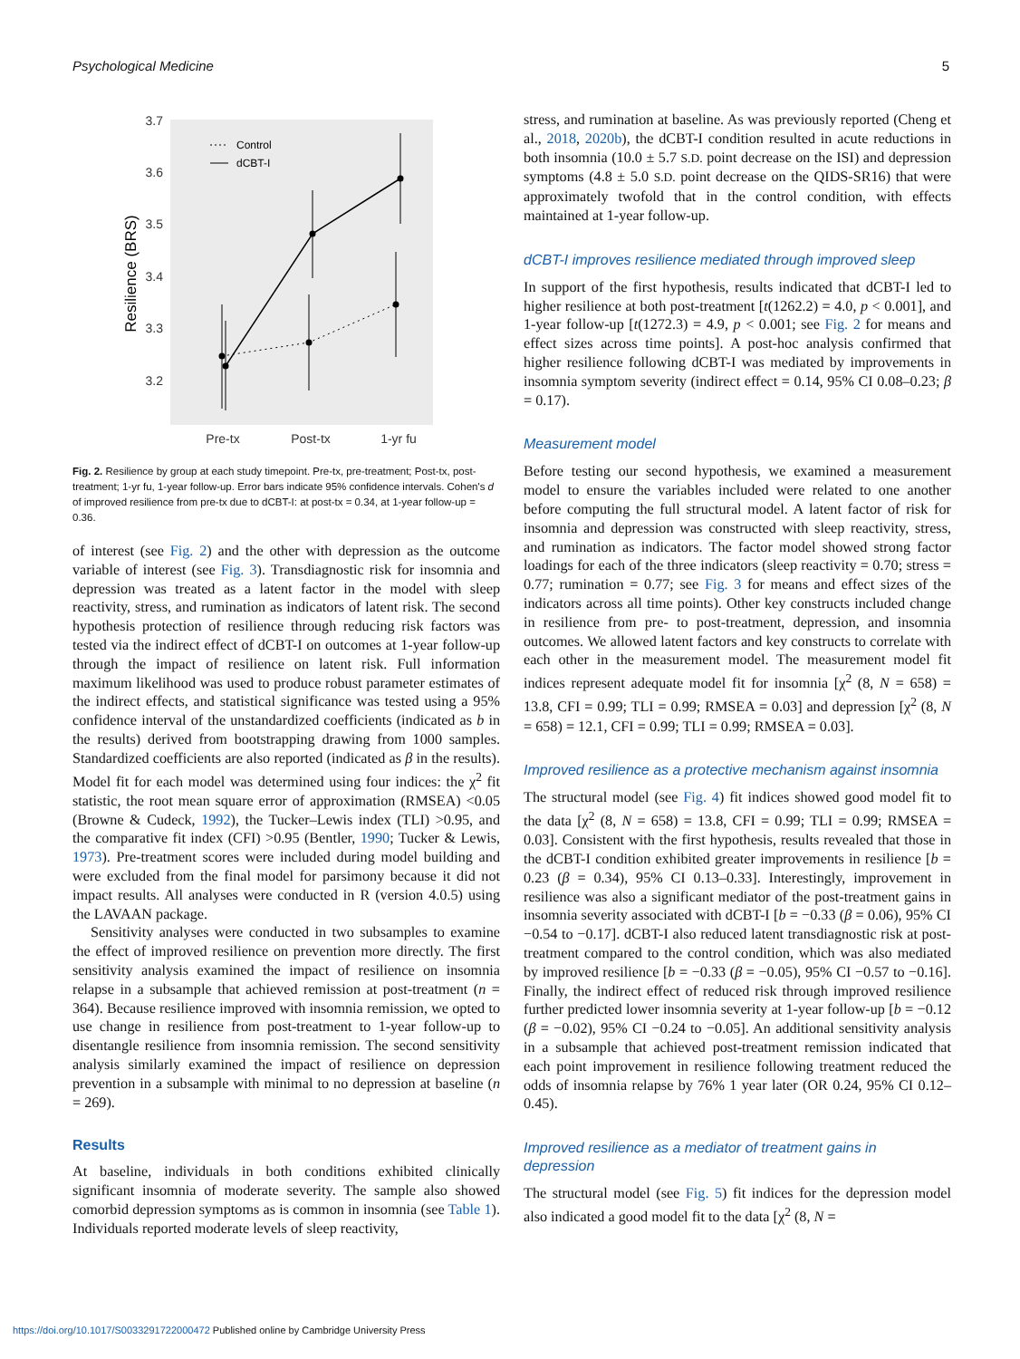Psychological Medicine 5
3.7
3.6
3.5
3.4
3.3
3.2
Resilience (BRS)
Pre-tx
Post-tx
1-yr fu
Control
dCBT-I
Fig. 2. Resilience by group at each study timepoint. Pre-tx, pre-treatment; Post-tx, post-treatment; 1-yr fu, 1-year follow-up. Error bars indicate 95% confidence intervals. Cohen's d of improved resilience from pre-tx due to dCBT-I: at post-tx = 0.34, at 1-year follow-up = 0.36.
of interest (see Fig. 2) and the other with depression as the outcome variable of interest (see Fig. 3). Transdiagnostic risk for insomnia and depression was treated as a latent factor in the model with sleep reactivity, stress, and rumination as indicators of latent risk. The second hypothesis protection of resilience through reducing risk factors was tested via the indirect effect of dCBT-I on outcomes at 1-year follow-up through the impact of resilience on latent risk. Full information maximum likelihood was used to produce robust parameter estimates of the indirect effects, and statistical significance was tested using a 95% confidence interval of the unstandardized coefficients (indicated as b in the results) derived from bootstrapping drawing from 1000 samples. Standardized coefficients are also reported (indicated as β in the results). Model fit for each model was determined using four indices: the χ<sup>2</sup> fit statistic, the root mean square error of approximation (RMSEA) <0.05 (Browne & Cudeck, 1992), the Tucker–Lewis index (TLI) >0.95, and the comparative fit index (CFI) >0.95 (Bentler, 1990; Tucker & Lewis, 1973). Pre-treatment scores were included during model building and were excluded from the final model for parsimony because it did not impact results. All analyses were conducted in R (version 4.0.5) using the LAVAAN package.
Sensitivity analyses were conducted in two subsamples to examine the effect of improved resilience on prevention more directly. The first sensitivity analysis examined the impact of resilience on insomnia relapse in a subsample that achieved remission at post-treatment (n = 364). Because resilience improved with insomnia remission, we opted to use change in resilience from post-treatment to 1-year follow-up to disentangle resilience from insomnia remission. The second sensitivity analysis similarly examined the impact of resilience on depression prevention in a subsample with minimal to no depression at baseline (n = 269).
Results
At baseline, individuals in both conditions exhibited clinically significant insomnia of moderate severity. The sample also showed comorbid depression symptoms as is common in insomnia (see Table 1). Individuals reported moderate levels of sleep reactivity,
stress, and rumination at baseline. As was previously reported (Cheng et al., 2018, 2020b), the dCBT-I condition resulted in acute reductions in both insomnia (10.0 ± 5.7 S.D. point decrease on the ISI) and depression symptoms (4.8 ± 5.0 S.D. point decrease on the QIDS-SR16) that were approximately twofold that in the control condition, with effects maintained at 1-year follow-up.
dCBT-I improves resilience mediated through improved sleep
In support of the first hypothesis, results indicated that dCBT-I led to higher resilience at both post-treatment [t(1262.2) = 4.0, p < 0.001], and 1-year follow-up [t(1272.3) = 4.9, p < 0.001; see Fig. 2 for means and effect sizes across time points]. A post-hoc analysis confirmed that higher resilience following dCBT-I was mediated by improvements in insomnia symptom severity (indirect effect = 0.14, 95% CI 0.08–0.23; β = 0.17).
Measurement model
Before testing our second hypothesis, we examined a measurement model to ensure the variables included were related to one another before computing the full structural model. A latent factor of risk for insomnia and depression was constructed with sleep reactivity, stress, and rumination as indicators. The factor model showed strong factor loadings for each of the three indicators (sleep reactivity = 0.70; stress = 0.77; rumination = 0.77; see Fig. 3 for means and effect sizes of the indicators across all time points). Other key constructs included change in resilience from pre- to post-treatment, depression, and insomnia outcomes. We allowed latent factors and key constructs to correlate with each other in the measurement model. The measurement model fit indices represent adequate model fit for insomnia [χ<sup>2</sup> (8, N = 658) = 13.8, CFI = 0.99; TLI = 0.99; RMSEA = 0.03] and depression [χ<sup>2</sup> (8, N = 658) = 12.1, CFI = 0.99; TLI = 0.99; RMSEA = 0.03].
Improved resilience as a protective mechanism against insomnia
The structural model (see Fig. 4) fit indices showed good model fit to the data [χ<sup>2</sup> (8, N = 658) = 13.8, CFI = 0.99; TLI = 0.99; RMSEA = 0.03]. Consistent with the first hypothesis, results revealed that those in the dCBT-I condition exhibited greater improvements in resilience [b = 0.23 (β = 0.34), 95% CI 0.13–0.33]. Interestingly, improvement in resilience was also a significant mediator of the post-treatment gains in insomnia severity associated with dCBT-I [b = −0.33 (β = 0.06), 95% CI −0.54 to −0.17]. dCBT-I also reduced latent transdiagnostic risk at post-treatment compared to the control condition, which was also mediated by improved resilience [b = −0.33 (β = −0.05), 95% CI −0.57 to −0.16]. Finally, the indirect effect of reduced risk through improved resilience further predicted lower insomnia severity at 1-year follow-up [b = −0.12 (β = −0.02), 95% CI −0.24 to −0.05]. An additional sensitivity analysis in a subsample that achieved post-treatment remission indicated that each point improvement in resilience following treatment reduced the odds of insomnia relapse by 76% 1 year later (OR 0.24, 95% CI 0.12–0.45).
Improved resilience as a mediator of treatment gains in depression
The structural model (see Fig. 5) fit indices for the depression model also indicated a good model fit to the data [χ<sup>2</sup> (8, N =
https://doi.org/10.1017/S0033291722000472 Published online by Cambridge University Press